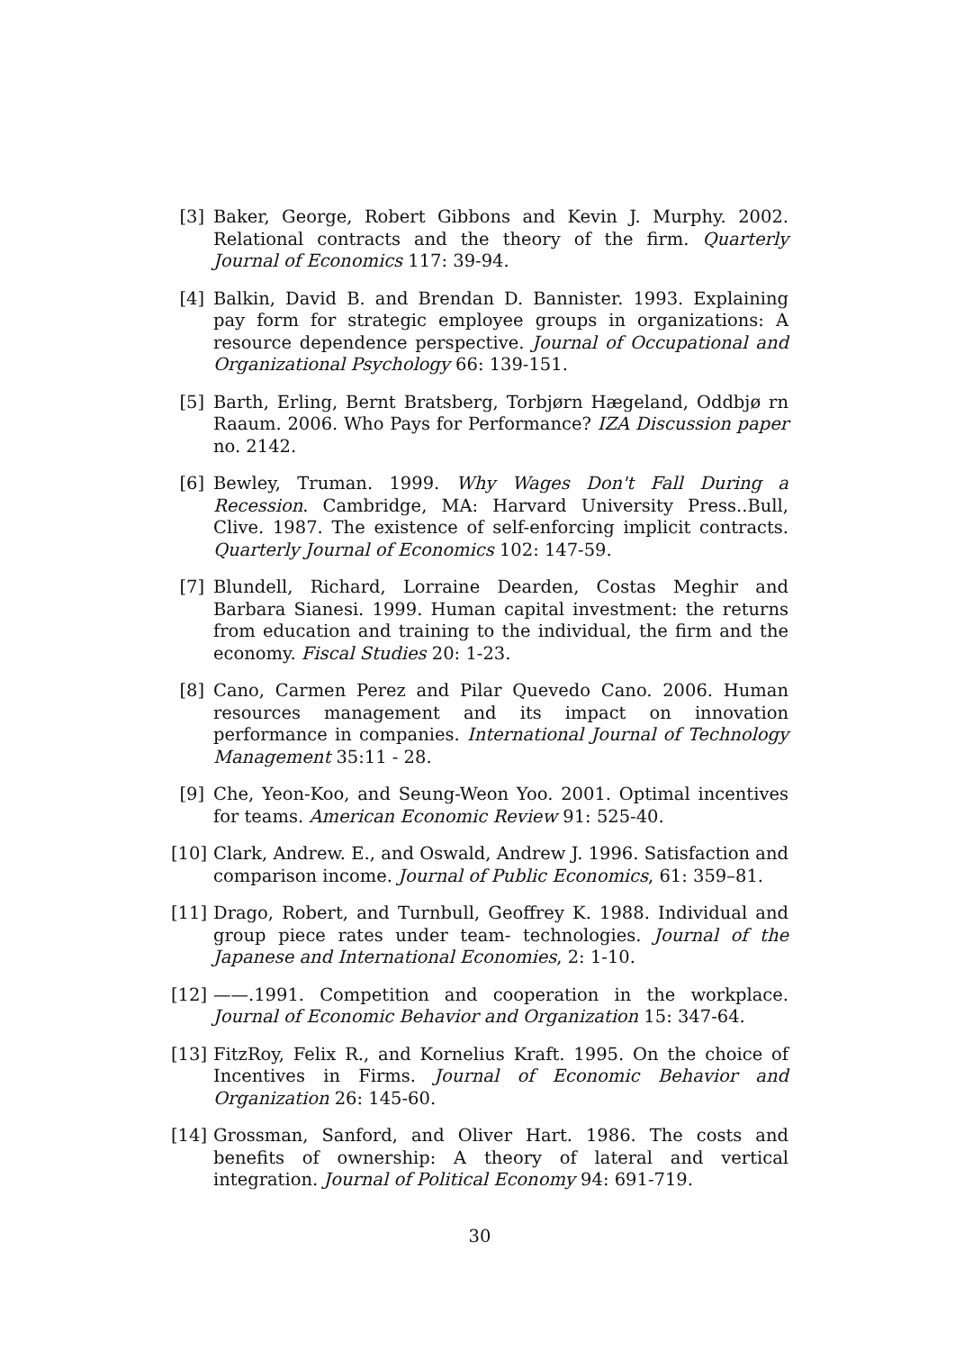[3] Baker, George, Robert Gibbons and Kevin J. Murphy. 2002. Relational contracts and the theory of the firm. Quarterly Journal of Economics 117: 39-94.
[4] Balkin, David B. and Brendan D. Bannister. 1993. Explaining pay form for strategic employee groups in organizations: A resource dependence perspective. Journal of Occupational and Organizational Psychology 66: 139-151.
[5] Barth, Erling, Bernt Bratsberg, Torbjørn Hægeland, Oddbjø rn Raaum. 2006. Who Pays for Performance? IZA Discussion paper no. 2142.
[6] Bewley, Truman. 1999. Why Wages Don't Fall During a Recession. Cambridge, MA: Harvard University Press..Bull, Clive. 1987. The existence of self-enforcing implicit contracts. Quarterly Journal of Economics 102: 147-59.
[7] Blundell, Richard, Lorraine Dearden, Costas Meghir and Barbara Sianesi. 1999. Human capital investment: the returns from education and training to the individual, the firm and the economy. Fiscal Studies 20: 1-23.
[8] Cano, Carmen Perez and Pilar Quevedo Cano. 2006. Human resources management and its impact on innovation performance in companies. International Journal of Technology Management 35:11 - 28.
[9] Che, Yeon-Koo, and Seung-Weon Yoo. 2001. Optimal incentives for teams. American Economic Review 91: 525-40.
[10]
Clark, Andrew. E., and Oswald, Andrew J. 1996. Satisfaction and comparison income. Journal of Public Economics, 61: 359–81.
[11]
Drago, Robert, and Turnbull, Geoffrey K. 1988. Individual and group piece rates under team- technologies. Journal of the Japanese and International Economies, 2: 1-10.
[12]
——.1991. Competition and cooperation in the workplace. Journal of Economic Behavior and Organization 15: 347-64.
[13]
FitzRoy, Felix R., and Kornelius Kraft. 1995. On the choice of Incentives in Firms. Journal of Economic Behavior and Organization 26: 145-60.
[14]
Grossman, Sanford, and Oliver Hart. 1986. The costs and benefits of ownership: A theory of lateral and vertical integration. Journal of Political Economy 94: 691-719.
30